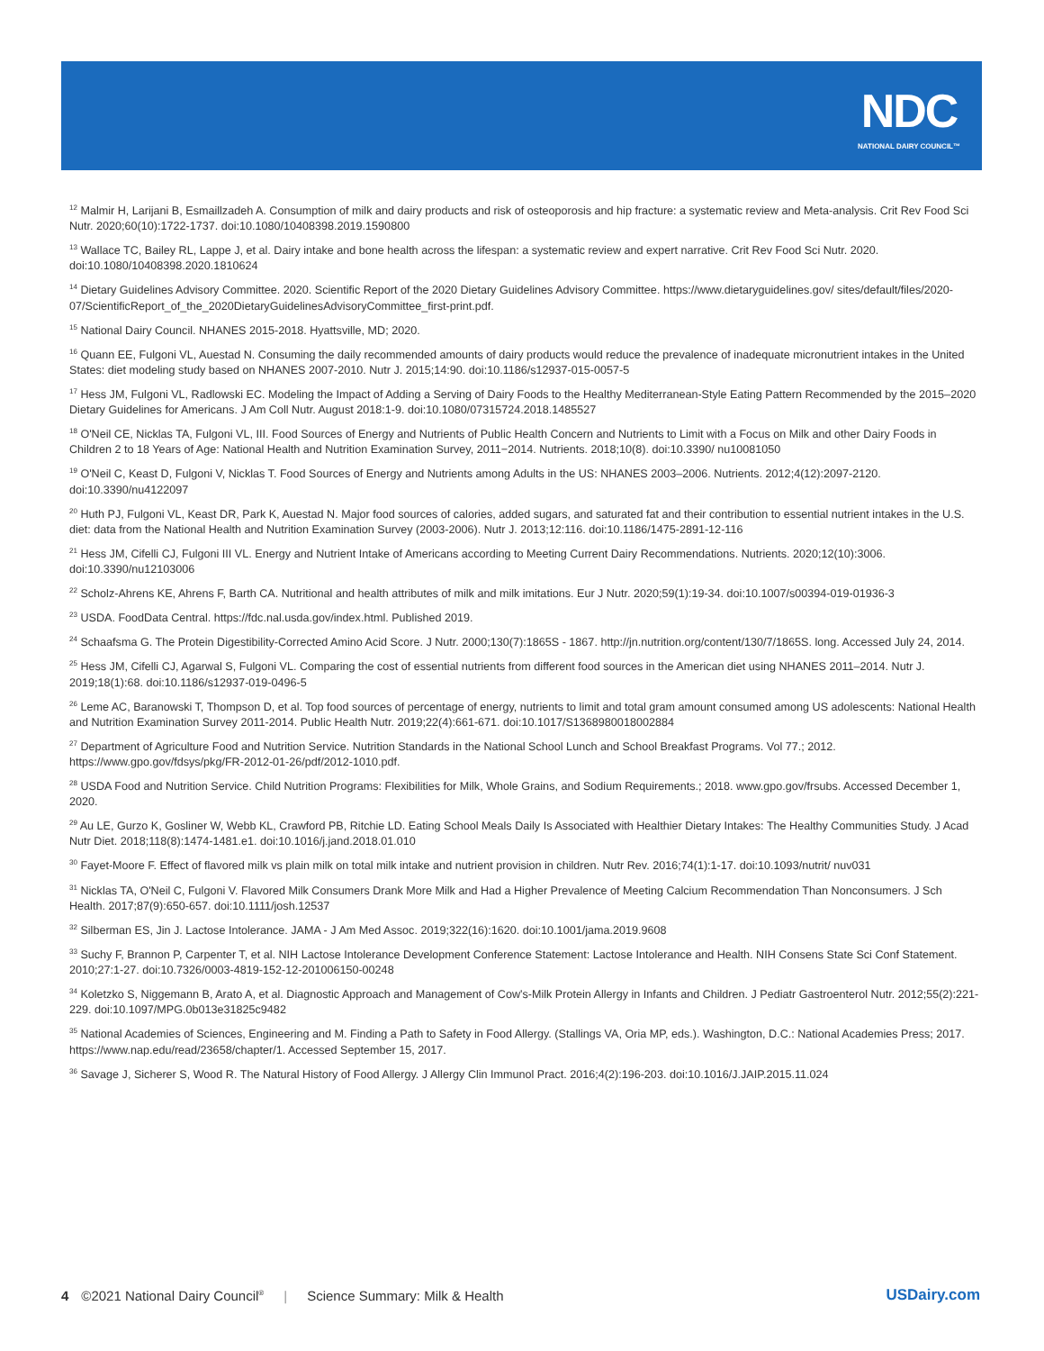NDC
NATIONAL DAIRY COUNCIL™
<sup>12</sup> Malmir H, Larijani B, Esmaillzadeh A. Consumption of milk and dairy products and risk of osteoporosis and hip fracture: a systematic review and Meta-analysis. Crit Rev Food Sci Nutr. 2020;60(10):1722-1737. doi:10.1080/10408398.2019.1590800
<sup>13</sup> Wallace TC, Bailey RL, Lappe J, et al. Dairy intake and bone health across the lifespan: a systematic review and expert narrative. Crit Rev Food Sci Nutr. 2020. doi:10.1080/10408398.2020.1810624
<sup>14</sup> Dietary Guidelines Advisory Committee. 2020. Scientific Report of the 2020 Dietary Guidelines Advisory Committee. https://www.dietaryguidelines.gov/ sites/default/files/2020-07/ScientificReport_of_the_2020DietaryGuidelinesAdvisoryCommittee_first-print.pdf.
<sup>15</sup> National Dairy Council. NHANES 2015-2018. Hyattsville, MD; 2020.
<sup>16</sup> Quann EE, Fulgoni VL, Auestad N. Consuming the daily recommended amounts of dairy products would reduce the prevalence of inadequate micronutrient intakes in the United States: diet modeling study based on NHANES 2007-2010. Nutr J. 2015;14:90. doi:10.1186/s12937-015-0057-5
<sup>17</sup> Hess JM, Fulgoni VL, Radlowski EC. Modeling the Impact of Adding a Serving of Dairy Foods to the Healthy Mediterranean-Style Eating Pattern Recommended by the 2015–2020 Dietary Guidelines for Americans. J Am Coll Nutr. August 2018:1-9. doi:10.1080/07315724.2018.1485527
<sup>18</sup> O'Neil CE, Nicklas TA, Fulgoni VL, III. Food Sources of Energy and Nutrients of Public Health Concern and Nutrients to Limit with a Focus on Milk and other Dairy Foods in Children 2 to 18 Years of Age: National Health and Nutrition Examination Survey, 2011−2014. Nutrients. 2018;10(8). doi:10.3390/ nu10081050
<sup>19</sup> O'Neil C, Keast D, Fulgoni V, Nicklas T. Food Sources of Energy and Nutrients among Adults in the US: NHANES 2003–2006. Nutrients. 2012;4(12):2097-2120. doi:10.3390/nu4122097
<sup>20</sup> Huth PJ, Fulgoni VL, Keast DR, Park K, Auestad N. Major food sources of calories, added sugars, and saturated fat and their contribution to essential nutrient intakes in the U.S. diet: data from the National Health and Nutrition Examination Survey (2003-2006). Nutr J. 2013;12:116. doi:10.1186/1475-2891-12-116
<sup>21</sup> Hess JM, Cifelli CJ, Fulgoni III VL. Energy and Nutrient Intake of Americans according to Meeting Current Dairy Recommendations. Nutrients. 2020;12(10):3006. doi:10.3390/nu12103006
<sup>22</sup> Scholz-Ahrens KE, Ahrens F, Barth CA. Nutritional and health attributes of milk and milk imitations. Eur J Nutr. 2020;59(1):19-34. doi:10.1007/s00394-019-01936-3
<sup>23</sup> USDA. FoodData Central. https://fdc.nal.usda.gov/index.html. Published 2019.
<sup>24</sup> Schaafsma G. The Protein Digestibility-Corrected Amino Acid Score. J Nutr. 2000;130(7):1865S - 1867. http://jn.nutrition.org/content/130/7/1865S. long. Accessed July 24, 2014.
<sup>25</sup> Hess JM, Cifelli CJ, Agarwal S, Fulgoni VL. Comparing the cost of essential nutrients from different food sources in the American diet using NHANES 2011–2014. Nutr J. 2019;18(1):68. doi:10.1186/s12937-019-0496-5
<sup>26</sup> Leme AC, Baranowski T, Thompson D, et al. Top food sources of percentage of energy, nutrients to limit and total gram amount consumed among US adolescents: National Health and Nutrition Examination Survey 2011-2014. Public Health Nutr. 2019;22(4):661-671. doi:10.1017/S1368980018002884
<sup>27</sup> Department of Agriculture Food and Nutrition Service. Nutrition Standards in the National School Lunch and School Breakfast Programs. Vol 77.; 2012. https://www.gpo.gov/fdsys/pkg/FR-2012-01-26/pdf/2012-1010.pdf.
<sup>28</sup> USDA Food and Nutrition Service. Child Nutrition Programs: Flexibilities for Milk, Whole Grains, and Sodium Requirements.; 2018. www.gpo.gov/frsubs. Accessed December 1, 2020.
<sup>29</sup> Au LE, Gurzo K, Gosliner W, Webb KL, Crawford PB, Ritchie LD. Eating School Meals Daily Is Associated with Healthier Dietary Intakes: The Healthy Communities Study. J Acad Nutr Diet. 2018;118(8):1474-1481.e1. doi:10.1016/j.jand.2018.01.010
<sup>30</sup> Fayet-Moore F. Effect of flavored milk vs plain milk on total milk intake and nutrient provision in children. Nutr Rev. 2016;74(1):1-17. doi:10.1093/nutrit/ nuv031
<sup>31</sup> Nicklas TA, O'Neil C, Fulgoni V. Flavored Milk Consumers Drank More Milk and Had a Higher Prevalence of Meeting Calcium Recommendation Than Nonconsumers. J Sch Health. 2017;87(9):650-657. doi:10.1111/josh.12537
<sup>32</sup> Silberman ES, Jin J. Lactose Intolerance. JAMA - J Am Med Assoc. 2019;322(16):1620. doi:10.1001/jama.2019.9608
<sup>33</sup> Suchy F, Brannon P, Carpenter T, et al. NIH Lactose Intolerance Development Conference Statement: Lactose Intolerance and Health. NIH Consens State Sci Conf Statement. 2010;27:1-27. doi:10.7326/0003-4819-152-12-201006150-00248
<sup>34</sup> Koletzko S, Niggemann B, Arato A, et al. Diagnostic Approach and Management of Cow's-Milk Protein Allergy in Infants and Children. J Pediatr Gastroenterol Nutr. 2012;55(2):221-229. doi:10.1097/MPG.0b013e31825c9482
<sup>35</sup> National Academies of Sciences, Engineering and M. Finding a Path to Safety in Food Allergy. (Stallings VA, Oria MP, eds.). Washington, D.C.: National Academies Press; 2017. https://www.nap.edu/read/23658/chapter/1. Accessed September 15, 2017.
<sup>36</sup> Savage J, Sicherer S, Wood R. The Natural History of Food Allergy. J Allergy Clin Immunol Pract. 2016;4(2):196-203. doi:10.1016/J.JAIP.2015.11.024
4 ©2021 National Dairy Council<sup>®</sup> | Science Summary: Milk & Health USDairy.com